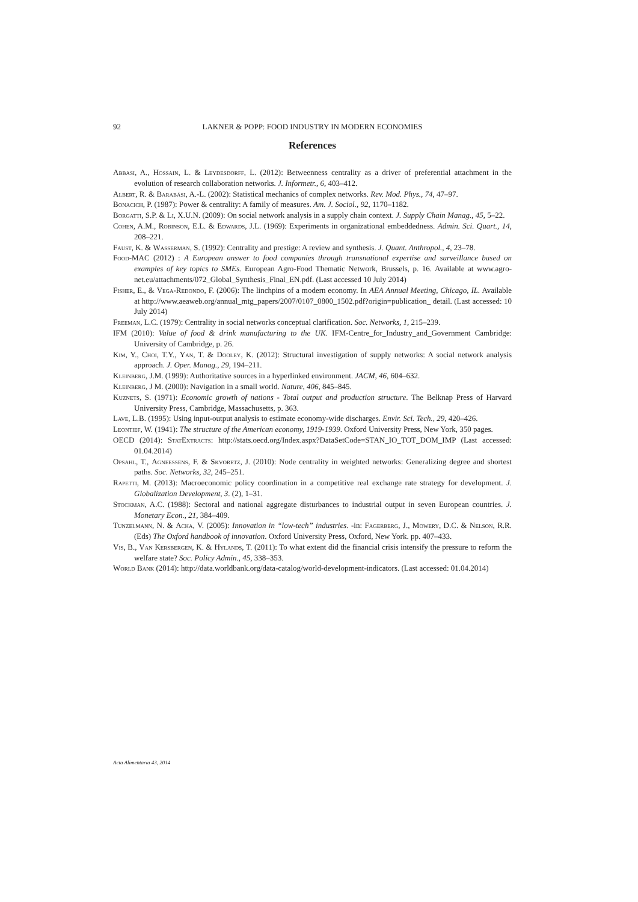92 LAKNER & POPP: FOOD INDUSTRY IN MODERN ECONOMIES
References
Abbasi, A., Hossain, L. & Leydesdorff, L. (2012): Betweenness centrality as a driver of preferential attachment in the evolution of research collaboration networks. J. Informetr., 6, 403–412.
Albert, R. & Barabási, A.-L. (2002): Statistical mechanics of complex networks. Rev. Mod. Phys., 74, 47–97.
Bonacich, P. (1987): Power & centrality: A family of measures. Am. J. Sociol., 92, 1170–1182.
Borgatti, S.P. & Li, X.U.N. (2009): On social network analysis in a supply chain context. J. Supply Chain Manag., 45, 5–22.
Cohen, A.M., Robinson, E.L. & Edwards, J.L. (1969): Experiments in organizational embeddedness. Admin. Sci. Quart., 14, 208–221.
Faust, K. & Wasserman, S. (1992): Centrality and prestige: A review and synthesis. J. Quant. Anthropol., 4, 23–78.
Food-MAC (2012) : A European answer to food companies through transnational expertise and surveillance based on examples of key topics to SMEs. European Agro-Food Thematic Network, Brussels, p. 16. Available at www.agro-net.eu/attachments/072_Global_Synthesis_Final_EN.pdf. (Last accessed 10 July 2014)
Fisher, E., & Vega-Redondo, F. (2006): The linchpins of a modern economy. In AEA Annual Meeting, Chicago, IL. Available at http://www.aeaweb.org/annual_mtg_papers/2007/0107_0800_1502.pdf?origin=publication_ detail. (Last accessed: 10 July 2014)
Freeman, L.C. (1979): Centrality in social networks conceptual clarification. Soc. Networks, 1, 215–239.
IFM (2010): Value of food & drink manufacturing to the UK. IFM-Centre_for_Industry_and_Government Cambridge: University of Cambridge, p. 26.
Kim, Y., Choi, T.Y., Yan, T. & Dooley, K. (2012): Structural investigation of supply networks: A social network analysis approach. J. Oper. Manag., 29, 194–211.
Kleinberg, J.M. (1999): Authoritative sources in a hyperlinked environment. JACM, 46, 604–632.
Kleinberg, J M. (2000): Navigation in a small world. Nature, 406, 845–845.
Kuznets, S. (1971): Economic growth of nations - Total output and production structure. The Belknap Press of Harvard University Press, Cambridge, Massachusetts, p. 363.
Lave, L.B. (1995): Using input-output analysis to estimate economy-wide discharges. Envir. Sci. Tech., 29, 420–426.
Leontief, W. (1941): The structure of the American economy, 1919-1939. Oxford University Press, New York, 350 pages.
OECD (2014): StatExtracts: http://stats.oecd.org/Index.aspx?DataSetCode=STAN_IO_TOT_DOM_IMP (Last accessed: 01.04.2014)
Opsahl, T., Agneessens, F. & Skvoretz, J. (2010): Node centrality in weighted networks: Generalizing degree and shortest paths. Soc. Networks, 32, 245–251.
Rapetti, M. (2013): Macroeconomic policy coordination in a competitive real exchange rate strategy for development. J. Globalization Development, 3. (2), 1–31.
Stockman, A.C. (1988): Sectoral and national aggregate disturbances to industrial output in seven European countries. J. Monetary Econ., 21, 384–409.
Tunzelmann, N. & Acha, V. (2005): Innovation in “low-tech” industries. -in: Fagerberg, J., Mowery, D.C. & Nelson, R.R. (Eds) The Oxford handbook of innovation. Oxford University Press, Oxford, New York. pp. 407–433.
Vis, B., Van Kersbergen, K. & Hylands, T. (2011): To what extent did the financial crisis intensify the pressure to reform the welfare state? Soc. Policy Admin., 45, 338–353.
World Bank (2014): http://data.worldbank.org/data-catalog/world-development-indicators. (Last accessed: 01.04.2014)
Acta Alimentaria 43, 2014